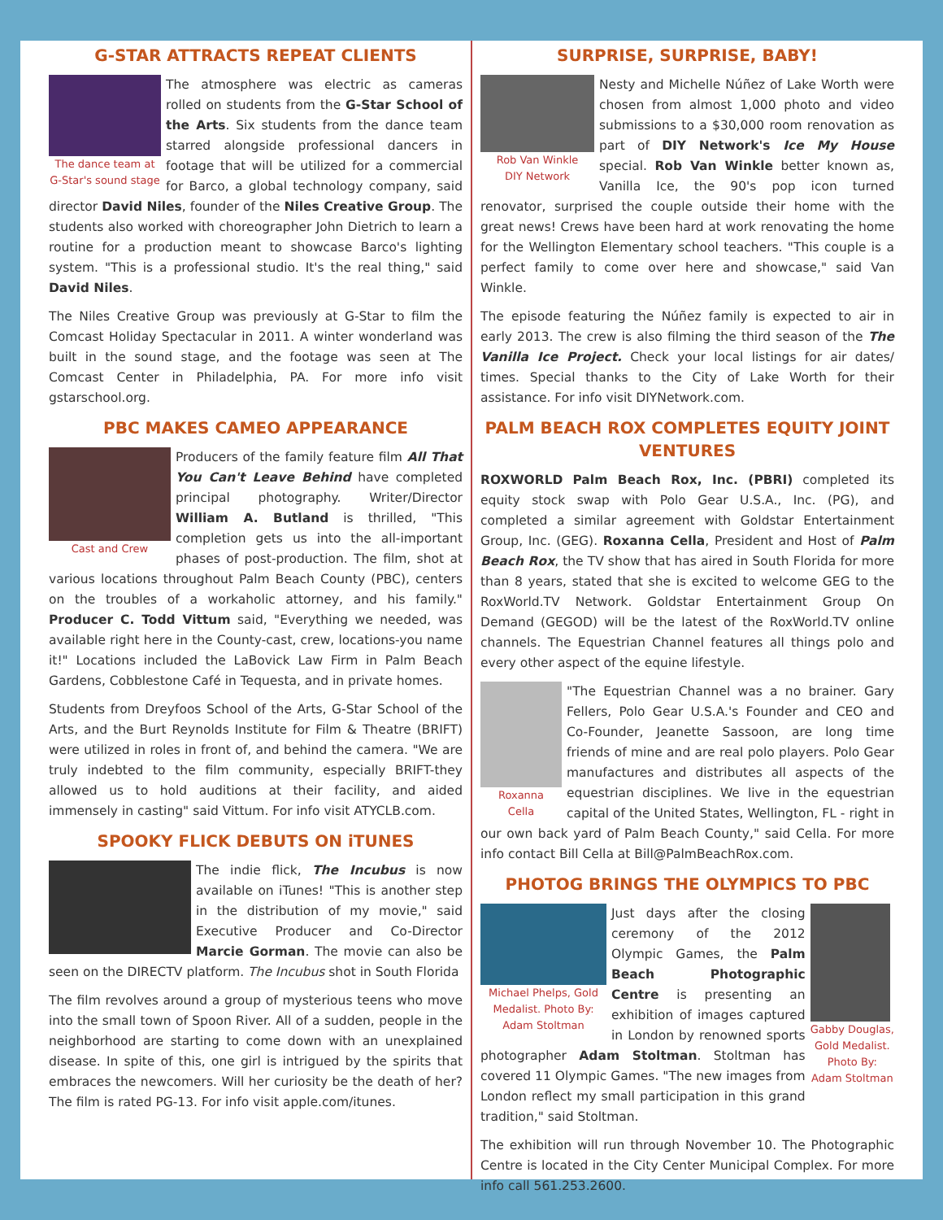G-STAR ATTRACTS REPEAT CLIENTS
The dance team at
G-Star's sound stage
The atmosphere was electric as cameras rolled on students from the G-Star School of the Arts. Six students from the dance team starred alongside professional dancers in footage that will be utilized for a commercial for Barco, a global technology company, said director David Niles, founder of the Niles Creative Group. The students also worked with choreographer John Dietrich to learn a routine for a production meant to showcase Barco's lighting system. "This is a professional studio. It's the real thing," said David Niles.
The Niles Creative Group was previously at G-Star to film the Comcast Holiday Spectacular in 2011. A winter wonderland was built in the sound stage, and the footage was seen at The Comcast Center in Philadelphia, PA. For more info visit gstarschool.org.
PBC MAKES CAMEO APPEARANCE
Cast and Crew
Producers of the family feature film All That You Can't Leave Behind have completed principal photography. Writer/Director William A. Butland is thrilled, "This completion gets us into the all-important phases of post-production. The film, shot at various locations throughout Palm Beach County (PBC), centers on the troubles of a workaholic attorney, and his family." Producer C. Todd Vittum said, "Everything we needed, was available right here in the County-cast, crew, locations-you name it!" Locations included the LaBovick Law Firm in Palm Beach Gardens, Cobblestone Café in Tequesta, and in private homes.
Students from Dreyfoos School of the Arts, G-Star School of the Arts, and the Burt Reynolds Institute for Film & Theatre (BRIFT) were utilized in roles in front of, and behind the camera. "We are truly indebted to the film community, especially BRIFT-they allowed us to hold auditions at their facility, and aided immensely in casting" said Vittum. For info visit ATYCLB.com.
SPOOKY FLICK DEBUTS ON iTUNES
The indie flick, The Incubus is now available on iTunes! "This is another step in the distribution of my movie," said Executive Producer and Co-Director Marcie Gorman. The movie can also be seen on the DIRECTV platform. The Incubus shot in South Florida
The film revolves around a group of mysterious teens who move into the small town of Spoon River. All of a sudden, people in the neighborhood are starting to come down with an unexplained disease. In spite of this, one girl is intrigued by the spirits that embraces the newcomers. Will her curiosity be the death of her? The film is rated PG-13. For info visit apple.com/itunes.
SURPRISE, SURPRISE, BABY!
Rob Van Winkle
DIY Network
Nesty and Michelle Núñez of Lake Worth were chosen from almost 1,000 photo and video submissions to a $30,000 room renovation as part of DIY Network's Ice My House special. Rob Van Winkle better known as, Vanilla Ice, the 90's pop icon turned renovator, surprised the couple outside their home with the great news! Crews have been hard at work renovating the home for the Wellington Elementary school teachers. "This couple is a perfect family to come over here and showcase," said Van Winkle.
The episode featuring the Núñez family is expected to air in early 2013. The crew is also filming the third season of the The Vanilla Ice Project. Check your local listings for air dates/ times. Special thanks to the City of Lake Worth for their assistance. For info visit DIYNetwork.com.
PALM BEACH ROX COMPLETES EQUITY JOINT VENTURES
ROXWORLD Palm Beach Rox, Inc. (PBRI) completed its equity stock swap with Polo Gear U.S.A., Inc. (PG), and completed a similar agreement with Goldstar Entertainment Group, Inc. (GEG). Roxanna Cella, President and Host of Palm Beach Rox, the TV show that has aired in South Florida for more than 8 years, stated that she is excited to welcome GEG to the RoxWorld.TV Network. Goldstar Entertainment Group On Demand (GEGOD) will be the latest of the RoxWorld.TV online channels. The Equestrian Channel features all things polo and every other aspect of the equine lifestyle.
Roxanna
Cella
"The Equestrian Channel was a no brainer. Gary Fellers, Polo Gear U.S.A.'s Founder and CEO and Co-Founder, Jeanette Sassoon, are long time friends of mine and are real polo players. Polo Gear manufactures and distributes all aspects of the equestrian disciplines. We live in the equestrian capital of the United States, Wellington, FL - right in our own back yard of Palm Beach County," said Cella. For more info contact Bill Cella at Bill@PalmBeachRox.com.
PHOTOG BRINGS THE OLYMPICS TO PBC
Michael Phelps, Gold
Medalist. Photo By:
Adam Stoltman
Gabby Douglas,
Gold Medalist.
Photo By:
Adam Stoltman
Just days after the closing ceremony of the 2012 Olympic Games, the Palm Beach Photographic Centre is presenting an exhibition of images captured in London by renowned sports photographer Adam Stoltman. Stoltman has covered 11 Olympic Games. "The new images from London reflect my small participation in this grand tradition," said Stoltman.
The exhibition will run through November 10. The Photographic Centre is located in the City Center Municipal Complex. For more info call 561.253.2600.